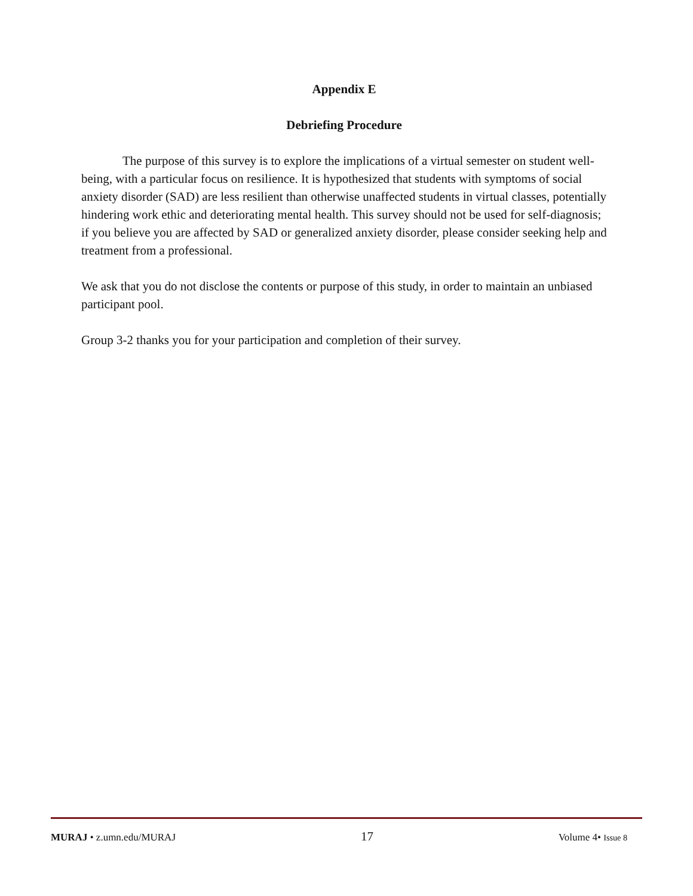Appendix E
Debriefing Procedure
The purpose of this survey is to explore the implications of a virtual semester on student well-being, with a particular focus on resilience. It is hypothesized that students with symptoms of social anxiety disorder (SAD) are less resilient than otherwise unaffected students in virtual classes, potentially hindering work ethic and deteriorating mental health. This survey should not be used for self-diagnosis; if you believe you are affected by SAD or generalized anxiety disorder, please consider seeking help and treatment from a professional.
We ask that you do not disclose the contents or purpose of this study, in order to maintain an unbiased participant pool.
Group 3-2 thanks you for your participation and completion of their survey.
MURAJ • z.umn.edu/MURAJ 17 Volume 4• Issue 8